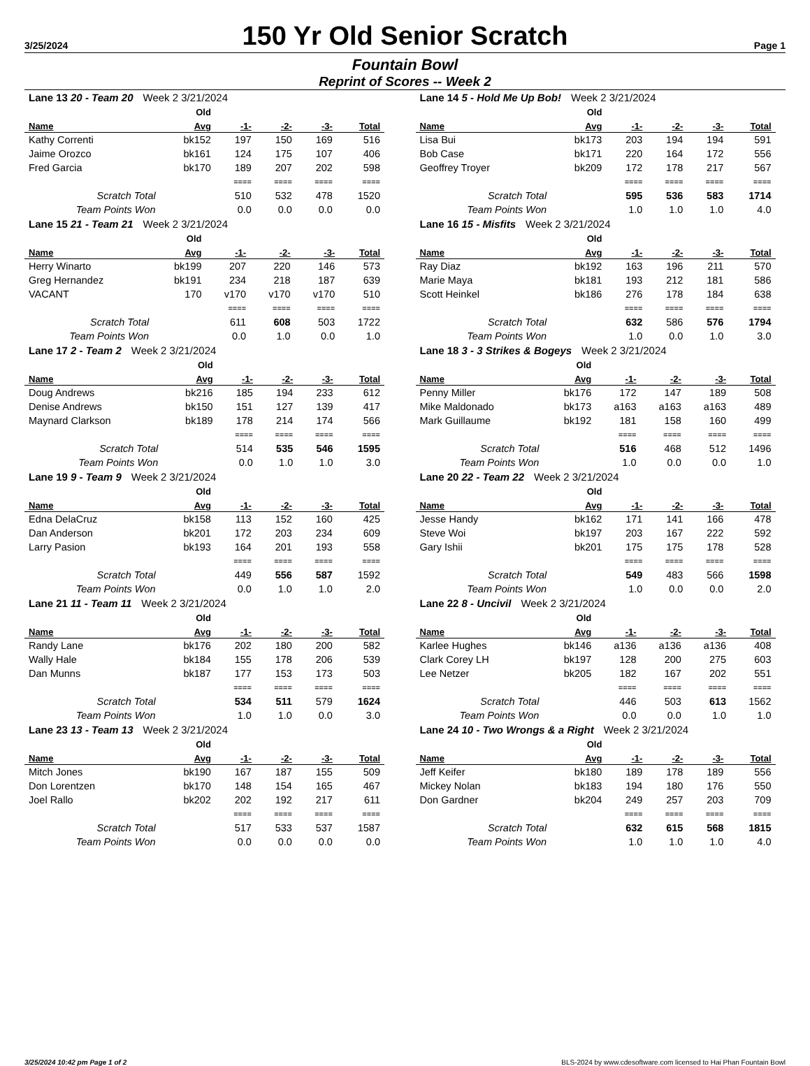3/25/2024
150 Yr Old Senior Scratch
Page 1
Fountain Bowl
Reprint of Scores -- Week 2
| Lane 13 20 - Team 20 Week 2 3/21/2024 | | | | | |
| | Old | | | | |
| Name | Avg | -1- | -2- | -3- | Total |
| Kathy Correnti | bk152 | 197 | 150 | 169 | 516 |
| Jaime Orozco | bk161 | 124 | 175 | 107 | 406 |
| Fred Garcia | bk170 | 189 | 207 | 202 | 598 |
| | | ==== | ==== | ==== | ==== |
| Scratch Total | | 510 | 532 | 478 | 1520 |
| Team Points Won | | 0.0 | 0.0 | 0.0 | 0.0 |
| Lane 14 5 - Hold Me Up Bob! Week 2 3/21/2024 | | | | | |
| | Old | | | | |
| Name | Avg | -1- | -2- | -3- | Total |
| Lisa Bui | bk173 | 203 | 194 | 194 | 591 |
| Bob Case | bk171 | 220 | 164 | 172 | 556 |
| Geoffrey Troyer | bk209 | 172 | 178 | 217 | 567 |
| | | ==== | ==== | ==== | ==== |
| Scratch Total | | 595 | 536 | 583 | 1714 |
| Team Points Won | | 1.0 | 1.0 | 1.0 | 4.0 |
| Lane 15 21 - Team 21 Week 2 3/21/2024 | | | | | |
| | Old | | | | |
| Name | Avg | -1- | -2- | -3- | Total |
| Herry Winarto | bk199 | 207 | 220 | 146 | 573 |
| Greg Hernandez | bk191 | 234 | 218 | 187 | 639 |
| VACANT | 170 | v170 | v170 | v170 | 510 |
| | | ==== | ==== | ==== | ==== |
| Scratch Total | | 611 | 608 | 503 | 1722 |
| Team Points Won | | 0.0 | 1.0 | 0.0 | 1.0 |
| Lane 16 15 - Misfits Week 2 3/21/2024 | | | | | |
| | Old | | | | |
| Name | Avg | -1- | -2- | -3- | Total |
| Ray Diaz | bk192 | 163 | 196 | 211 | 570 |
| Marie Maya | bk181 | 193 | 212 | 181 | 586 |
| Scott Heinkel | bk186 | 276 | 178 | 184 | 638 |
| | | ==== | ==== | ==== | ==== |
| Scratch Total | | 632 | 586 | 576 | 1794 |
| Team Points Won | | 1.0 | 0.0 | 1.0 | 3.0 |
| Lane 17 2 - Team 2 Week 2 3/21/2024 | | | | | |
| | Old | | | | |
| Name | Avg | -1- | -2- | -3- | Total |
| Doug Andrews | bk216 | 185 | 194 | 233 | 612 |
| Denise Andrews | bk150 | 151 | 127 | 139 | 417 |
| Maynard Clarkson | bk189 | 178 | 214 | 174 | 566 |
| | | ==== | ==== | ==== | ==== |
| Scratch Total | | 514 | 535 | 546 | 1595 |
| Team Points Won | | 0.0 | 1.0 | 1.0 | 3.0 |
| Lane 18 3 - 3 Strikes & Bogeys Week 2 3/21/2024 | | | | | |
| | Old | | | | |
| Name | Avg | -1- | -2- | -3- | Total |
| Penny Miller | bk176 | 172 | 147 | 189 | 508 |
| Mike Maldonado | bk173 | a163 | a163 | a163 | 489 |
| Mark Guillaume | bk192 | 181 | 158 | 160 | 499 |
| | | ==== | ==== | ==== | ==== |
| Scratch Total | | 516 | 468 | 512 | 1496 |
| Team Points Won | | 1.0 | 0.0 | 0.0 | 1.0 |
| Lane 19 9 - Team 9 Week 2 3/21/2024 | | | | | |
| | Old | | | | |
| Name | Avg | -1- | -2- | -3- | Total |
| Edna DelaCruz | bk158 | 113 | 152 | 160 | 425 |
| Dan Anderson | bk201 | 172 | 203 | 234 | 609 |
| Larry Pasion | bk193 | 164 | 201 | 193 | 558 |
| | | ==== | ==== | ==== | ==== |
| Scratch Total | | 449 | 556 | 587 | 1592 |
| Team Points Won | | 0.0 | 1.0 | 1.0 | 2.0 |
| Lane 20 22 - Team 22 Week 2 3/21/2024 | | | | | |
| | Old | | | | |
| Name | Avg | -1- | -2- | -3- | Total |
| Jesse Handy | bk162 | 171 | 141 | 166 | 478 |
| Steve Woi | bk197 | 203 | 167 | 222 | 592 |
| Gary Ishii | bk201 | 175 | 175 | 178 | 528 |
| | | ==== | ==== | ==== | ==== |
| Scratch Total | | 549 | 483 | 566 | 1598 |
| Team Points Won | | 1.0 | 0.0 | 0.0 | 2.0 |
| Lane 21 11 - Team 11 Week 2 3/21/2024 | | | | | |
| | Old | | | | |
| Name | Avg | -1- | -2- | -3- | Total |
| Randy Lane | bk176 | 202 | 180 | 200 | 582 |
| Wally Hale | bk184 | 155 | 178 | 206 | 539 |
| Dan Munns | bk187 | 177 | 153 | 173 | 503 |
| | | ==== | ==== | ==== | ==== |
| Scratch Total | | 534 | 511 | 579 | 1624 |
| Team Points Won | | 1.0 | 1.0 | 0.0 | 3.0 |
| Lane 22 8 - Uncivil Week 2 3/21/2024 | | | | | |
| | Old | | | | |
| Name | Avg | -1- | -2- | -3- | Total |
| Karlee Hughes | bk146 | a136 | a136 | a136 | 408 |
| Clark Corey LH | bk197 | 128 | 200 | 275 | 603 |
| Lee Netzer | bk205 | 182 | 167 | 202 | 551 |
| | | ==== | ==== | ==== | ==== |
| Scratch Total | | 446 | 503 | 613 | 1562 |
| Team Points Won | | 0.0 | 0.0 | 1.0 | 1.0 |
| Lane 23 13 - Team 13 Week 2 3/21/2024 | | | | | |
| | Old | | | | |
| Name | Avg | -1- | -2- | -3- | Total |
| Mitch Jones | bk190 | 167 | 187 | 155 | 509 |
| Don Lorentzen | bk170 | 148 | 154 | 165 | 467 |
| Joel Rallo | bk202 | 202 | 192 | 217 | 611 |
| | | ==== | ==== | ==== | ==== |
| Scratch Total | | 517 | 533 | 537 | 1587 |
| Team Points Won | | 0.0 | 0.0 | 0.0 | 0.0 |
| Lane 24 10 - Two Wrongs & a Right Week 2 3/21/2024 | | | | | |
| | Old | | | | |
| Name | Avg | -1- | -2- | -3- | Total |
| Jeff Keifer | bk180 | 189 | 178 | 189 | 556 |
| Mickey Nolan | bk183 | 194 | 180 | 176 | 550 |
| Don Gardner | bk204 | 249 | 257 | 203 | 709 |
| | | ==== | ==== | ==== | ==== |
| Scratch Total | | 632 | 615 | 568 | 1815 |
| Team Points Won | | 1.0 | 1.0 | 1.0 | 4.0 |
3/25/2024 10:42 pm Page 1 of 2 BLS-2024 by www.cdesoftware.com licensed to Hai Phan Fountain Bowl